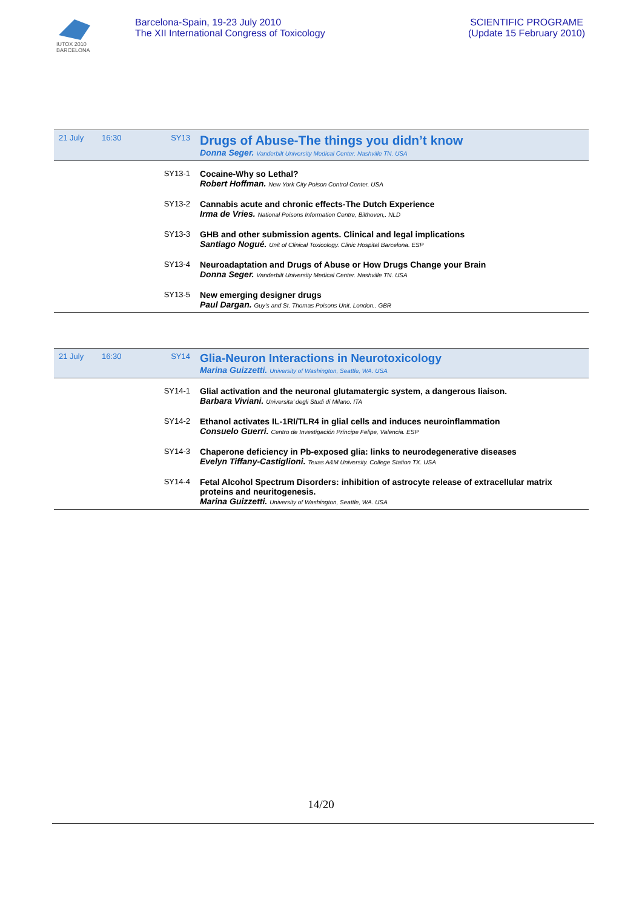IUTOX 2010
BARCELONA
Barcelona-Spain, 19-23 July 2010
The XII International Congress of Toxicology
SCIENTIFIC PROGRAME
(Update 15 February 2010)
| 21 July | 16:30 | SY13 | Drugs of Abuse-The things you didn’t know Donna Seger. Vanderbilt University Medical Center. Nashville TN. USA |
| | | SY13-1 | Cocaine-Why so Lethal? Robert Hoffman. New York City Poison Control Center. USA |
| | | SY13-2 | Cannabis acute and chronic effects-The Dutch Experience Irma de Vries. National Poisons Information Centre, Bilthoven,. NLD |
| | | SY13-3 | GHB and other submission agents. Clinical and legal implications Santiago Nogué. Unit of Clinical Toxicology. Clinic Hospital Barcelona. ESP |
| | | SY13-4 | Neuroadaptation and Drugs of Abuse or How Drugs Change your Brain Donna Seger. Vanderbilt University Medical Center. Nashville TN. USA |
| | | SY13-5 | New emerging designer drugs Paul Dargan. Guy’s and St. Thomas Poisons Unit. London.. GBR |
| 21 July | 16:30 | SY14 | Glia-Neuron Interactions in Neurotoxicology Marina Guizzetti. University of Washington, Seattle, WA. USA |
| | | SY14-1 | Glial activation and the neuronal glutamatergic system, a dangerous liaison. Barbara Viviani. Universita’ degli Studi di Milano. ITA |
| | | SY14-2 | Ethanol activates IL-1RI/TLR4 in glial cells and induces neuroinflammation Consuelo Guerri. Centro de Investigación Príncipe Felipe, Valencia. ESP |
| | | SY14-3 | Chaperone deficiency in Pb-exposed glia: links to neurodegenerative diseases Evelyn Tiffany-Castiglioni. Texas A&M University. College Station TX. USA |
| | | SY14-4 | Fetal Alcohol Spectrum Disorders: inhibition of astrocyte release of extracellular matrix proteins and neuritogenesis. Marina Guizzetti. University of Washington, Seattle, WA. USA |
14/20